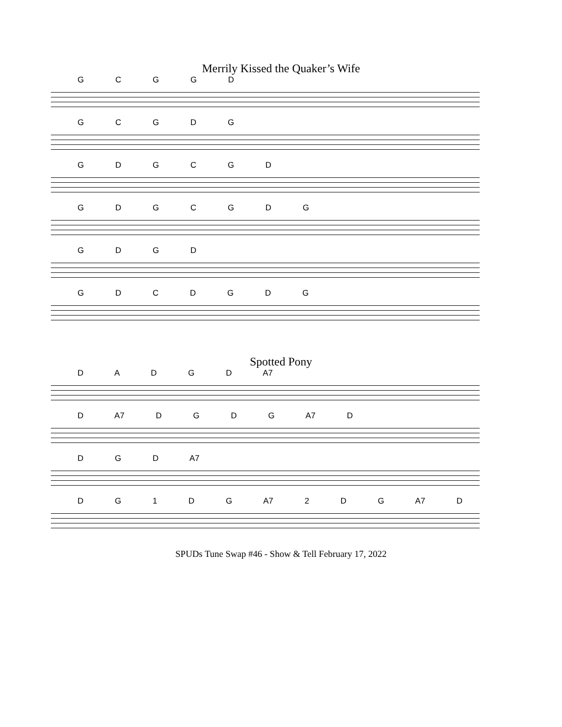Merrily Kissed the Quaker’s Wife
G C G G D
G C G D G
G D G C G D
G D G C G D G
G D G D
G D C D G D G
Spotted Pony
D A D G D A7
D A7 D G D G A7 D
D G D A7
D G 1 D G A7 2 D G A7 D
SPUDs Tune Swap #46 - Show & Tell February 17, 2022